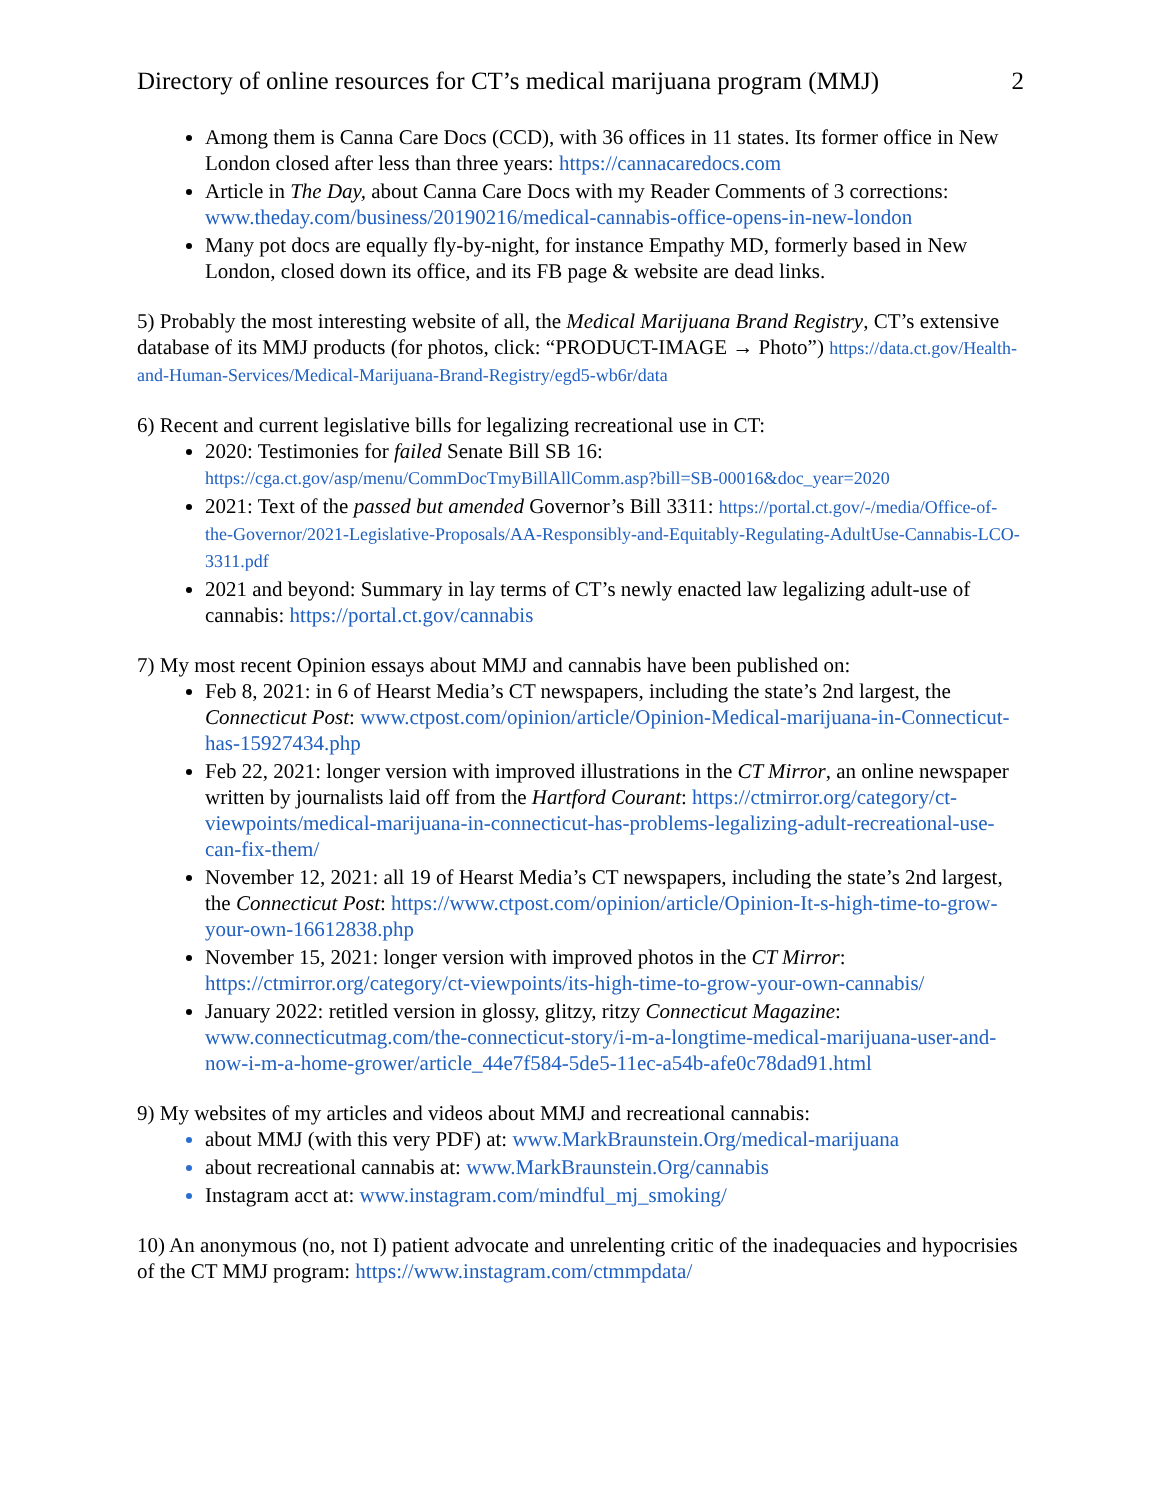Directory of online resources for CT’s medical marijuana program (MMJ) 2
Among them is Canna Care Docs (CCD), with 36 offices in 11 states. Its former office in New London closed after less than three years: https://cannacaredocs.com
Article in The Day, about Canna Care Docs with my Reader Comments of 3 corrections: www.theday.com/business/20190216/medical-cannabis-office-opens-in-new-london
Many pot docs are equally fly-by-night, for instance Empathy MD, formerly based in New London, closed down its office, and its FB page & website are dead links.
5) Probably the most interesting website of all, the Medical Marijuana Brand Registry, CT’s extensive database of its MMJ products (for photos, click: “PRODUCT-IMAGE → Photo”) https://data.ct.gov/Health-and-Human-Services/Medical-Marijuana-Brand-Registry/egd5-wb6r/data
6) Recent and current legislative bills for legalizing recreational use in CT:
2020: Testimonies for failed Senate Bill SB 16: https://cga.ct.gov/asp/menu/CommDocTmyBillAllComm.asp?bill=SB-00016&doc_year=2020
2021: Text of the passed but amended Governor’s Bill 3311: https://portal.ct.gov/-/media/Office-of-the-Governor/2021-Legislative-Proposals/AA-Responsibly-and-Equitably-Regulating-AdultUse-Cannabis-LCO-3311.pdf
2021 and beyond: Summary in lay terms of CT’s newly enacted law legalizing adult-use of cannabis: https://portal.ct.gov/cannabis
7) My most recent Opinion essays about MMJ and cannabis have been published on:
Feb 8, 2021: in 6 of Hearst Media’s CT newspapers, including the state’s 2nd largest, the Connecticut Post: www.ctpost.com/opinion/article/Opinion-Medical-marijuana-in-Connecticut-has-15927434.php
Feb 22, 2021: longer version with improved illustrations in the CT Mirror, an online newspaper written by journalists laid off from the Hartford Courant: https://ctmirror.org/category/ct-viewpoints/medical-marijuana-in-connecticut-has-problems-legalizing-adult-recreational-use-can-fix-them/
November 12, 2021: all 19 of Hearst Media’s CT newspapers, including the state’s 2nd largest, the Connecticut Post: https://www.ctpost.com/opinion/article/Opinion-It-s-high-time-to-grow-your-own-16612838.php
November 15, 2021: longer version with improved photos in the CT Mirror: https://ctmirror.org/category/ct-viewpoints/its-high-time-to-grow-your-own-cannabis/
January 2022: retitled version in glossy, glitzy, ritzy Connecticut Magazine: www.connecticutmag.com/the-connecticut-story/i-m-a-longtime-medical-marijuana-user-and-now-i-m-a-home-grower/article_44e7f584-5de5-11ec-a54b-afe0c78dad91.html
9) My websites of my articles and videos about MMJ and recreational cannabis:
about MMJ (with this very PDF) at: www.MarkBraunstein.Org/medical-marijuana
about recreational cannabis at: www.MarkBraunstein.Org/cannabis
Instagram acct at: www.instagram.com/mindful_mj_smoking/
10) An anonymous (no, not I) patient advocate and unrelenting critic of the inadequacies and hypocrisies of the CT MMJ program: https://www.instagram.com/ctmmpdata/